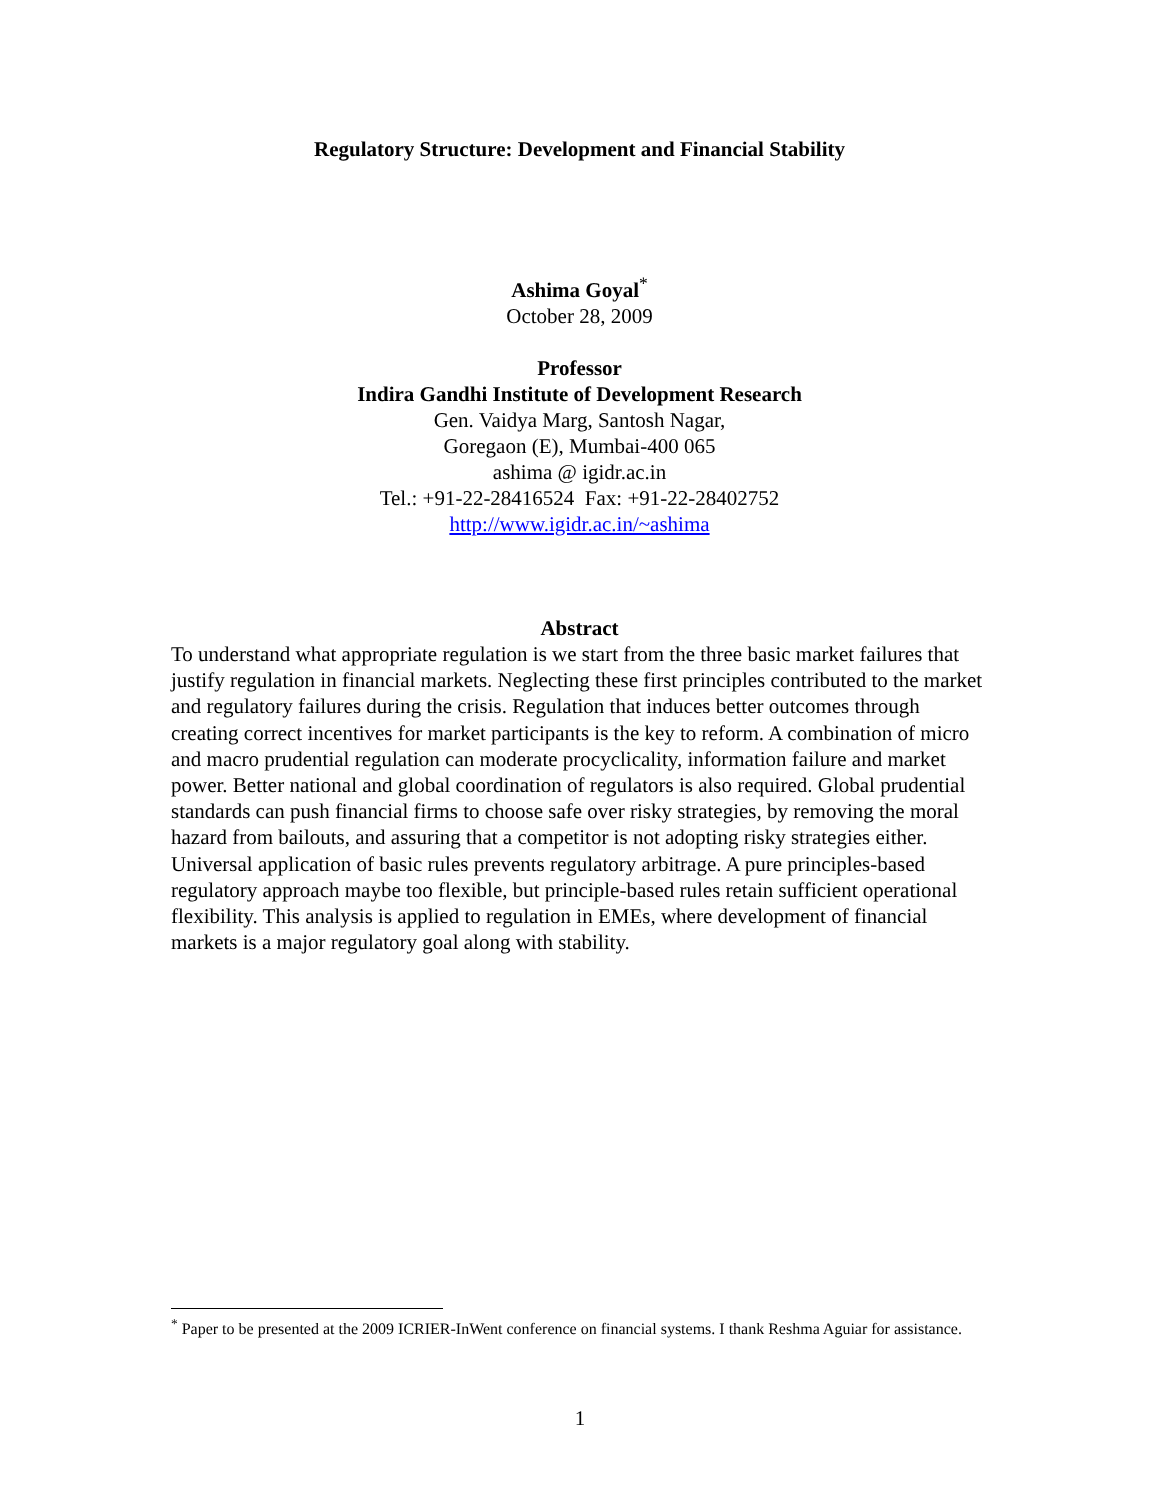Regulatory Structure: Development and Financial Stability
Ashima Goyal<sup>*</sup>
October 28, 2009
Professor
Indira Gandhi Institute of Development Research
Gen. Vaidya Marg, Santosh Nagar,
Goregaon (E), Mumbai-400 065
ashima @ igidr.ac.in
Tel.: +91-22-28416524 Fax: +91-22-28402752
http://www.igidr.ac.in/~ashima
Abstract
To understand what appropriate regulation is we start from the three basic market failures that justify regulation in financial markets. Neglecting these first principles contributed to the market and regulatory failures during the crisis. Regulation that induces better outcomes through creating correct incentives for market participants is the key to reform. A combination of micro and macro prudential regulation can moderate procyclicality, information failure and market power. Better national and global coordination of regulators is also required. Global prudential standards can push financial firms to choose safe over risky strategies, by removing the moral hazard from bailouts, and assuring that a competitor is not adopting risky strategies either. Universal application of basic rules prevents regulatory arbitrage. A pure principles-based regulatory approach maybe too flexible, but principle-based rules retain sufficient operational flexibility. This analysis is applied to regulation in EMEs, where development of financial markets is a major regulatory goal along with stability.
<sup>*</sup> Paper to be presented at the 2009 ICRIER-InWent conference on financial systems. I thank Reshma Aguiar for assistance.
1